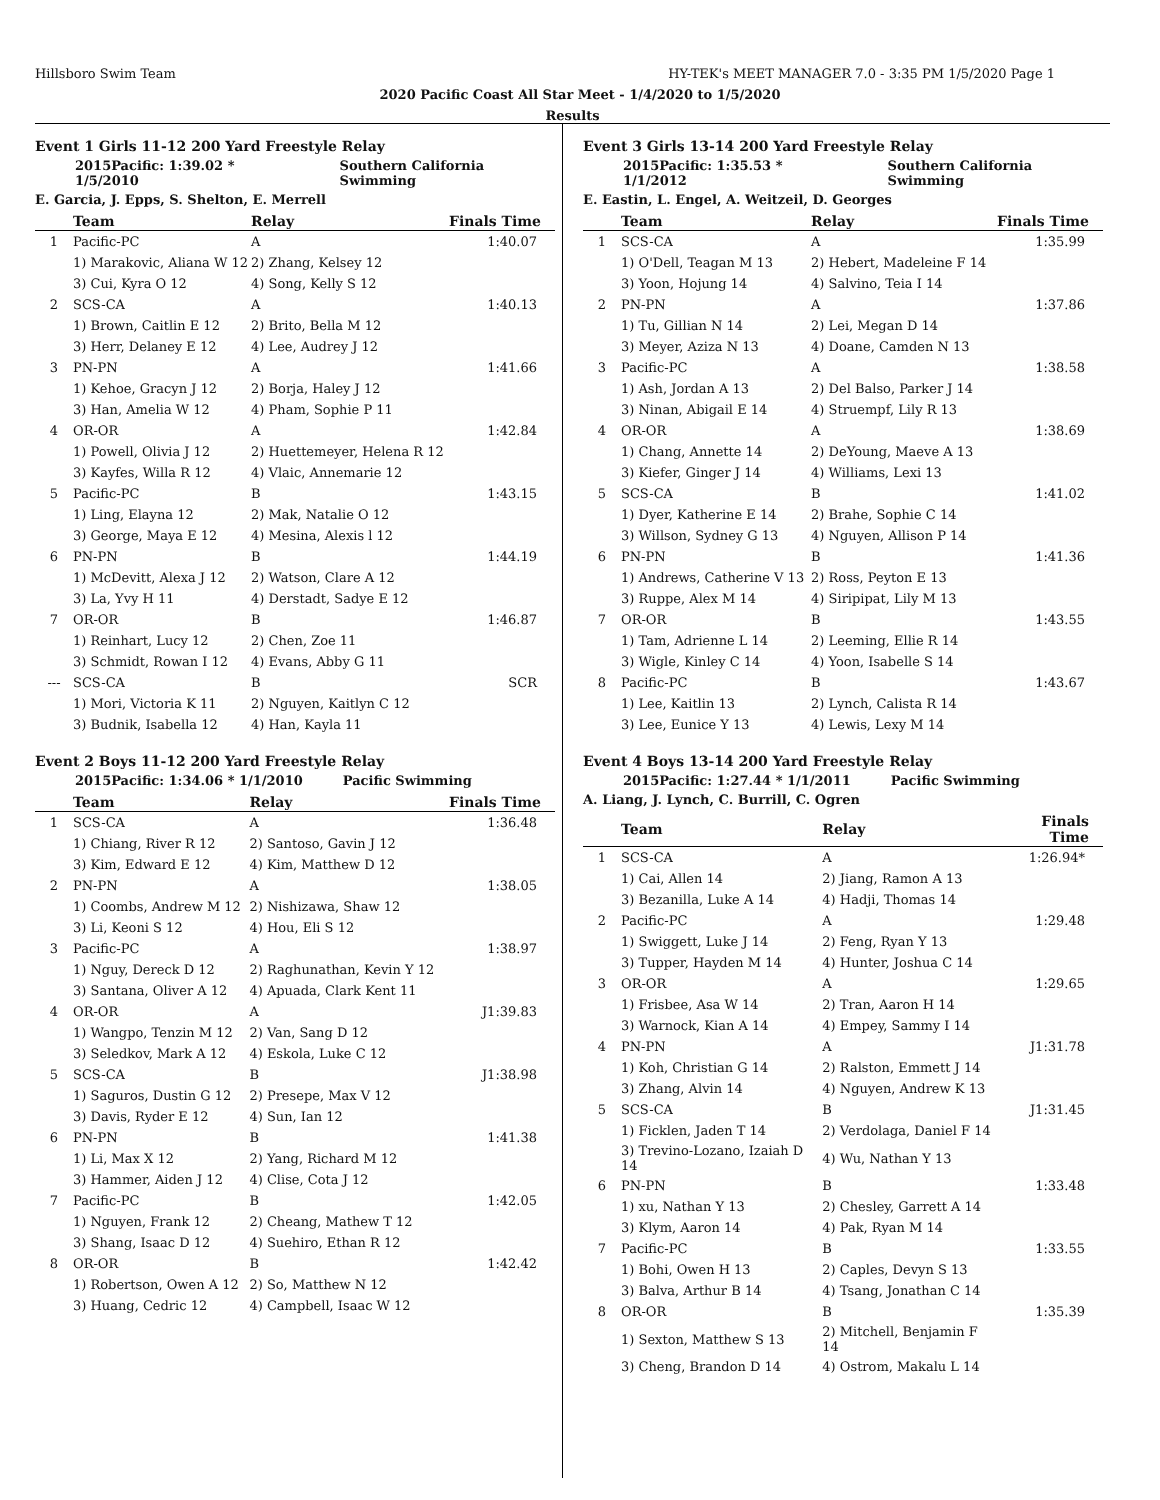Hillsboro Swim Team HY-TEK's MEET MANAGER 7.0 - 3:35 PM 1/5/2020 Page 1
2020 Pacific Coast All Star Meet - 1/4/2020 to 1/5/2020
Results
Event 1 Girls 11-12 200 Yard Freestyle Relay
2015Pacific: 1:39.02 * 1/5/2010 Southern California Swimming
E. Garcia, J. Epps, S. Shelton, E. Merrell
| | Team | Relay | Finals Time |
| --- | --- | --- | --- |
| 1 | Pacific-PC | A | 1:40.07 |
| | 1) Marakovic, Aliana W 12 | 2) Zhang, Kelsey 12 | |
| | 3) Cui, Kyra O 12 | 4) Song, Kelly S 12 | |
| 2 | SCS-CA | A | 1:40.13 |
| | 1) Brown, Caitlin E 12 | 2) Brito, Bella M 12 | |
| | 3) Herr, Delaney E 12 | 4) Lee, Audrey J 12 | |
| 3 | PN-PN | A | 1:41.66 |
| | 1) Kehoe, Gracyn J 12 | 2) Borja, Haley J 12 | |
| | 3) Han, Amelia W 12 | 4) Pham, Sophie P 11 | |
| 4 | OR-OR | A | 1:42.84 |
| | 1) Powell, Olivia J 12 | 2) Huettemeyer, Helena R 12 | |
| | 3) Kayfes, Willa R 12 | 4) Vlaic, Annemarie 12 | |
| 5 | Pacific-PC | B | 1:43.15 |
| | 1) Ling, Elayna 12 | 2) Mak, Natalie O 12 | |
| | 3) George, Maya E 12 | 4) Mesina, Alexis l 12 | |
| 6 | PN-PN | B | 1:44.19 |
| | 1) McDevitt, Alexa J 12 | 2) Watson, Clare A 12 | |
| | 3) La, Yvy H 11 | 4) Derstadt, Sadye E 12 | |
| 7 | OR-OR | B | 1:46.87 |
| | 1) Reinhart, Lucy 12 | 2) Chen, Zoe 11 | |
| | 3) Schmidt, Rowan I 12 | 4) Evans, Abby G 11 | |
| --- | SCS-CA | B | SCR |
| | 1) Mori, Victoria K 11 | 2) Nguyen, Kaitlyn C 12 | |
| | 3) Budnik, Isabella 12 | 4) Han, Kayla 11 | |
Event 2 Boys 11-12 200 Yard Freestyle Relay
2015Pacific: 1:34.06 * 1/1/2010 Pacific Swimming
| | Team | Relay | Finals Time |
| --- | --- | --- | --- |
| 1 | SCS-CA | A | 1:36.48 |
| | 1) Chiang, River R 12 | 2) Santoso, Gavin J 12 | |
| | 3) Kim, Edward E 12 | 4) Kim, Matthew D 12 | |
| 2 | PN-PN | A | 1:38.05 |
| | 1) Coombs, Andrew M 12 | 2) Nishizawa, Shaw 12 | |
| | 3) Li, Keoni S 12 | 4) Hou, Eli S 12 | |
| 3 | Pacific-PC | A | 1:38.97 |
| | 1) Nguy, Dereck D 12 | 2) Raghunathan, Kevin Y 12 | |
| | 3) Santana, Oliver A 12 | 4) Apuada, Clark Kent 11 | |
| 4 | OR-OR | A | J1:39.83 |
| | 1) Wangpo, Tenzin M 12 | 2) Van, Sang D 12 | |
| | 3) Seledkov, Mark A 12 | 4) Eskola, Luke C 12 | |
| 5 | SCS-CA | B | J1:38.98 |
| | 1) Saguros, Dustin G 12 | 2) Presepe, Max V 12 | |
| | 3) Davis, Ryder E 12 | 4) Sun, Ian 12 | |
| 6 | PN-PN | B | 1:41.38 |
| | 1) Li, Max X 12 | 2) Yang, Richard M 12 | |
| | 3) Hammer, Aiden J 12 | 4) Clise, Cota J 12 | |
| 7 | Pacific-PC | B | 1:42.05 |
| | 1) Nguyen, Frank 12 | 2) Cheang, Mathew T 12 | |
| | 3) Shang, Isaac D 12 | 4) Suehiro, Ethan R 12 | |
| 8 | OR-OR | B | 1:42.42 |
| | 1) Robertson, Owen A 12 | 2) So, Matthew N 12 | |
| | 3) Huang, Cedric 12 | 4) Campbell, Isaac W 12 | |
Event 3 Girls 13-14 200 Yard Freestyle Relay
2015Pacific: 1:35.53 * 1/1/2012 Southern California Swimming
E. Eastin, L. Engel, A. Weitzeil, D. Georges
| | Team | Relay | Finals Time |
| --- | --- | --- | --- |
| 1 | SCS-CA | A | 1:35.99 |
| | 1) O'Dell, Teagan M 13 | 2) Hebert, Madeleine F 14 | |
| | 3) Yoon, Hojung 14 | 4) Salvino, Teia I 14 | |
| 2 | PN-PN | A | 1:37.86 |
| | 1) Tu, Gillian N 14 | 2) Lei, Megan D 14 | |
| | 3) Meyer, Aziza N 13 | 4) Doane, Camden N 13 | |
| 3 | Pacific-PC | A | 1:38.58 |
| | 1) Ash, Jordan A 13 | 2) Del Balso, Parker J 14 | |
| | 3) Ninan, Abigail E 14 | 4) Struempf, Lily R 13 | |
| 4 | OR-OR | A | 1:38.69 |
| | 1) Chang, Annette 14 | 2) DeYoung, Maeve A 13 | |
| | 3) Kiefer, Ginger J 14 | 4) Williams, Lexi 13 | |
| 5 | SCS-CA | B | 1:41.02 |
| | 1) Dyer, Katherine E 14 | 2) Brahe, Sophie C 14 | |
| | 3) Willson, Sydney G 13 | 4) Nguyen, Allison P 14 | |
| 6 | PN-PN | B | 1:41.36 |
| | 1) Andrews, Catherine V 13 | 2) Ross, Peyton E 13 | |
| | 3) Ruppe, Alex M 14 | 4) Siripipat, Lily M 13 | |
| 7 | OR-OR | B | 1:43.55 |
| | 1) Tam, Adrienne L 14 | 2) Leeming, Ellie R 14 | |
| | 3) Wigle, Kinley C 14 | 4) Yoon, Isabelle S 14 | |
| 8 | Pacific-PC | B | 1:43.67 |
| | 1) Lee, Kaitlin 13 | 2) Lynch, Calista R 14 | |
| | 3) Lee, Eunice Y 13 | 4) Lewis, Lexy M 14 | |
Event 4 Boys 13-14 200 Yard Freestyle Relay
2015Pacific: 1:27.44 * 1/1/2011 Pacific Swimming
A. Liang, J. Lynch, C. Burrill, C. Ogren
| | Team | Relay | Finals Time |
| --- | --- | --- | --- |
| 1 | SCS-CA | A | 1:26.94* |
| | 1) Cai, Allen 14 | 2) Jiang, Ramon A 13 | |
| | 3) Bezanilla, Luke A 14 | 4) Hadji, Thomas 14 | |
| 2 | Pacific-PC | A | 1:29.48 |
| | 1) Swiggett, Luke J 14 | 2) Feng, Ryan Y 13 | |
| | 3) Tupper, Hayden M 14 | 4) Hunter, Joshua C 14 | |
| 3 | OR-OR | A | 1:29.65 |
| | 1) Frisbee, Asa W 14 | 2) Tran, Aaron H 14 | |
| | 3) Warnock, Kian A 14 | 4) Empey, Sammy I 14 | |
| 4 | PN-PN | A | J1:31.78 |
| | 1) Koh, Christian G 14 | 2) Ralston, Emmett J 14 | |
| | 3) Zhang, Alvin 14 | 4) Nguyen, Andrew K 13 | |
| 5 | SCS-CA | B | J1:31.45 |
| | 1) Ficklen, Jaden T 14 | 2) Verdolaga, Daniel F 14 | |
| | 3) Trevino-Lozano, Izaiah D 14 | 4) Wu, Nathan Y 13 | |
| 6 | PN-PN | B | 1:33.48 |
| | 1) xu, Nathan Y 13 | 2) Chesley, Garrett A 14 | |
| | 3) Klym, Aaron 14 | 4) Pak, Ryan M 14 | |
| 7 | Pacific-PC | B | 1:33.55 |
| | 1) Bohi, Owen H 13 | 2) Caples, Devyn S 13 | |
| | 3) Balva, Arthur B 14 | 4) Tsang, Jonathan C 14 | |
| 8 | OR-OR | B | 1:35.39 |
| | 1) Sexton, Matthew S 13 | 2) Mitchell, Benjamin F 14 | |
| | 3) Cheng, Brandon D 14 | 4) Ostrom, Makalu L 14 | |